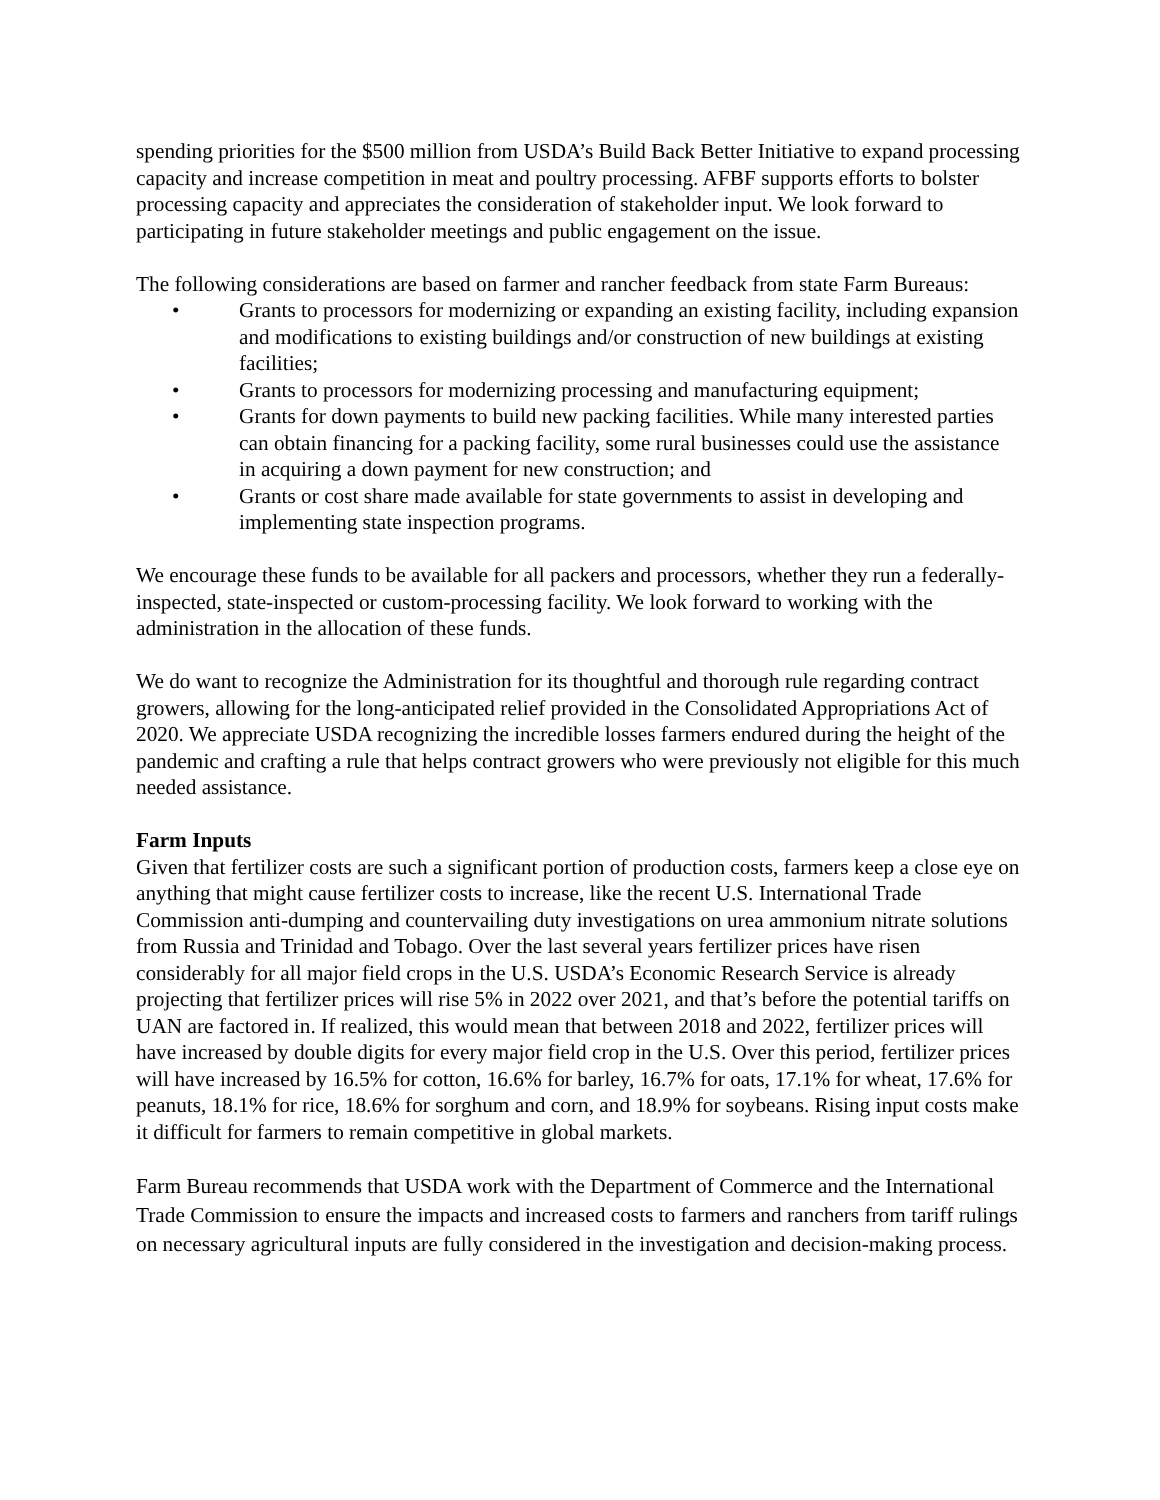spending priorities for the $500 million from USDA’s Build Back Better Initiative to expand processing capacity and increase competition in meat and poultry processing. AFBF supports efforts to bolster processing capacity and appreciates the consideration of stakeholder input. We look forward to participating in future stakeholder meetings and public engagement on the issue.
The following considerations are based on farmer and rancher feedback from state Farm Bureaus:
• Grants to processors for modernizing or expanding an existing facility, including expansion and modifications to existing buildings and/or construction of new buildings at existing facilities;
• Grants to processors for modernizing processing and manufacturing equipment;
• Grants for down payments to build new packing facilities. While many interested parties can obtain financing for a packing facility, some rural businesses could use the assistance in acquiring a down payment for new construction; and
• Grants or cost share made available for state governments to assist in developing and implementing state inspection programs.
We encourage these funds to be available for all packers and processors, whether they run a federally-inspected, state-inspected or custom-processing facility. We look forward to working with the administration in the allocation of these funds.
We do want to recognize the Administration for its thoughtful and thorough rule regarding contract growers, allowing for the long-anticipated relief provided in the Consolidated Appropriations Act of 2020. We appreciate USDA recognizing the incredible losses farmers endured during the height of the pandemic and crafting a rule that helps contract growers who were previously not eligible for this much needed assistance.
Farm Inputs
Given that fertilizer costs are such a significant portion of production costs, farmers keep a close eye on anything that might cause fertilizer costs to increase, like the recent U.S. International Trade Commission anti-dumping and countervailing duty investigations on urea ammonium nitrate solutions from Russia and Trinidad and Tobago. Over the last several years fertilizer prices have risen considerably for all major field crops in the U.S. USDA’s Economic Research Service is already projecting that fertilizer prices will rise 5% in 2022 over 2021, and that’s before the potential tariffs on UAN are factored in. If realized, this would mean that between 2018 and 2022, fertilizer prices will have increased by double digits for every major field crop in the U.S. Over this period, fertilizer prices will have increased by 16.5% for cotton, 16.6% for barley, 16.7% for oats, 17.1% for wheat, 17.6% for peanuts, 18.1% for rice, 18.6% for sorghum and corn, and 18.9% for soybeans. Rising input costs make it difficult for farmers to remain competitive in global markets.
Farm Bureau recommends that USDA work with the Department of Commerce and the International Trade Commission to ensure the impacts and increased costs to farmers and ranchers from tariff rulings on necessary agricultural inputs are fully considered in the investigation and decision-making process.